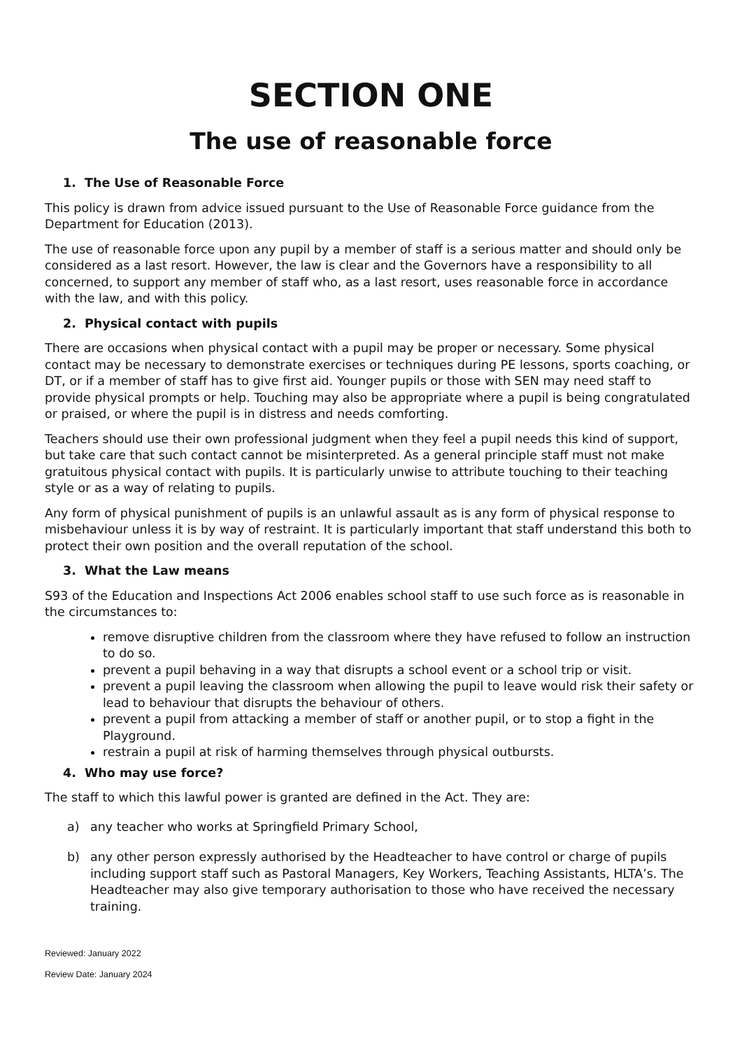SECTION ONE
The use of reasonable force
1. The Use of Reasonable Force
This policy is drawn from advice issued pursuant to the Use of Reasonable Force guidance from the Department for Education (2013).
The use of reasonable force upon any pupil by a member of staff is a serious matter and should only be considered as a last resort. However, the law is clear and the Governors have a responsibility to all concerned, to support any member of staff who, as a last resort, uses reasonable force in accordance with the law, and with this policy.
2. Physical contact with pupils
There are occasions when physical contact with a pupil may be proper or necessary. Some physical contact may be necessary to demonstrate exercises or techniques during PE lessons, sports coaching, or DT, or if a member of staff has to give first aid. Younger pupils or those with SEN may need staff to provide physical prompts or help. Touching may also be appropriate where a pupil is being congratulated or praised, or where the pupil is in distress and needs comforting.
Teachers should use their own professional judgment when they feel a pupil needs this kind of support, but take care that such contact cannot be misinterpreted. As a general principle staff must not make gratuitous physical contact with pupils. It is particularly unwise to attribute touching to their teaching style or as a way of relating to pupils.
Any form of physical punishment of pupils is an unlawful assault as is any form of physical response to misbehaviour unless it is by way of restraint. It is particularly important that staff understand this both to protect their own position and the overall reputation of the school.
3. What the Law means
S93 of the Education and Inspections Act 2006 enables school staff to use such force as is reasonable in the circumstances to:
remove disruptive children from the classroom where they have refused to follow an instruction to do so.
prevent a pupil behaving in a way that disrupts a school event or a school trip or visit.
prevent a pupil leaving the classroom when allowing the pupil to leave would risk their safety or lead to behaviour that disrupts the behaviour of others.
prevent a pupil from attacking a member of staff or another pupil, or to stop a fight in the Playground.
restrain a pupil at risk of harming themselves through physical outbursts.
4. Who may use force?
The staff to which this lawful power is granted are defined in the Act. They are:
a) any teacher who works at Springfield Primary School,
b) any other person expressly authorised by the Headteacher to have control or charge of pupils including support staff such as Pastoral Managers, Key Workers, Teaching Assistants, HLTA’s. The Headteacher may also give temporary authorisation to those who have received the necessary training.
Reviewed: January 2022
Review Date: January 2024